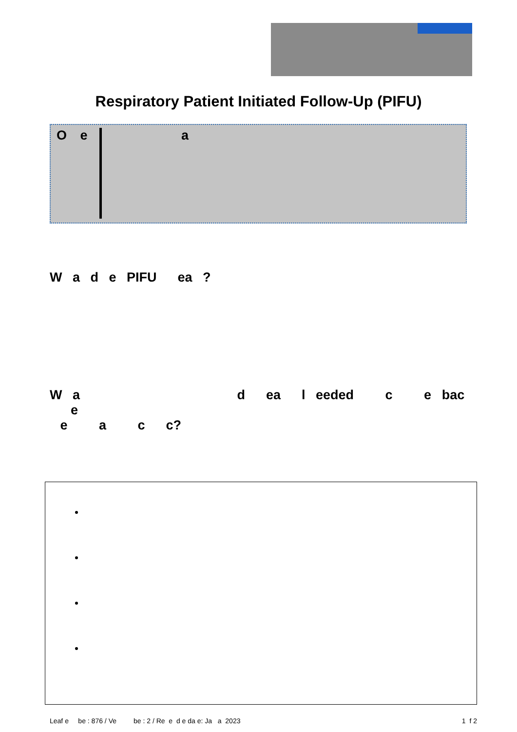Respiratory Patient Initiated Follow-Up (PIFU)
O e a
W a d e PIFU ea ?
W a d ea l eeded c e bac e
e a c c?
Leaf e be : 876 / Ve be : 2 / Re e d e da e: Ja a 2023 1 f 2